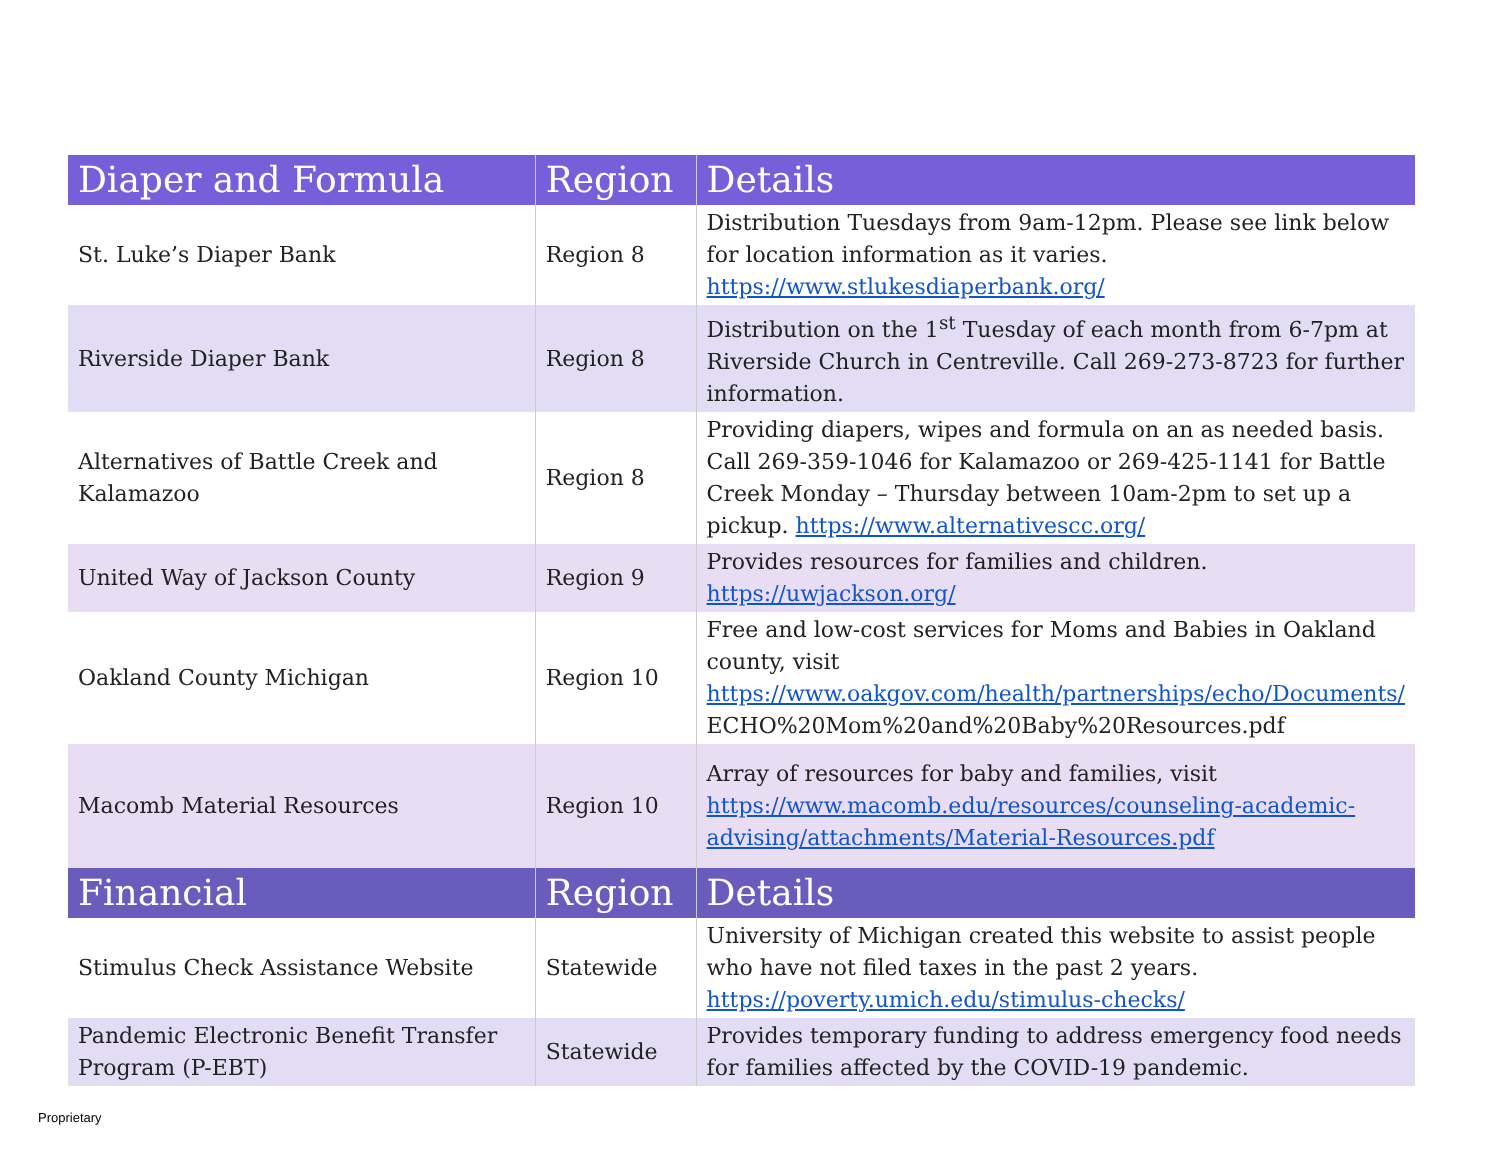| Diaper and Formula | Region | Details |
| --- | --- | --- |
| St. Luke’s Diaper Bank | Region 8 | Distribution Tuesdays from 9am-12pm. Please see link below for location information as it varies. https://www.stlukesdiaperbank.org/ |
| Riverside Diaper Bank | Region 8 | Distribution on the 1<sup>st</sup> Tuesday of each month from 6-7pm at Riverside Church in Centreville. Call 269-273-8723 for further information. |
| Alternatives of Battle Creek and Kalamazoo | Region 8 | Providing diapers, wipes and formula on an as needed basis. Call 269-359-1046 for Kalamazoo or 269-425-1141 for Battle Creek Monday – Thursday between 10am-2pm to set up a pickup. https://www.alternativescc.org/ |
| United Way of Jackson County | Region 9 | Provides resources for families and children. https://uwjackson.org/ |
| Oakland County Michigan | Region 10 | Free and low-cost services for Moms and Babies in Oakland county, visit https://www.oakgov.com/health/partnerships/echo/Documents/ ECHO%20Mom%20and%20Baby%20Resources.pdf |
| Macomb Material Resources | Region 10 | Array of resources for baby and families, visit https://www.macomb.edu/resources/counseling-academic-advising/attachments/Material-Resources.pdf |
| Financial | Region | Details |
| Stimulus Check Assistance Website | Statewide | University of Michigan created this website to assist people who have not filed taxes in the past 2 years. https://poverty.umich.edu/stimulus-checks/ |
| Pandemic Electronic Benefit Transfer Program (P-EBT) | Statewide | Provides temporary funding to address emergency food needs for families affected by the COVID-19 pandemic. |
Proprietary